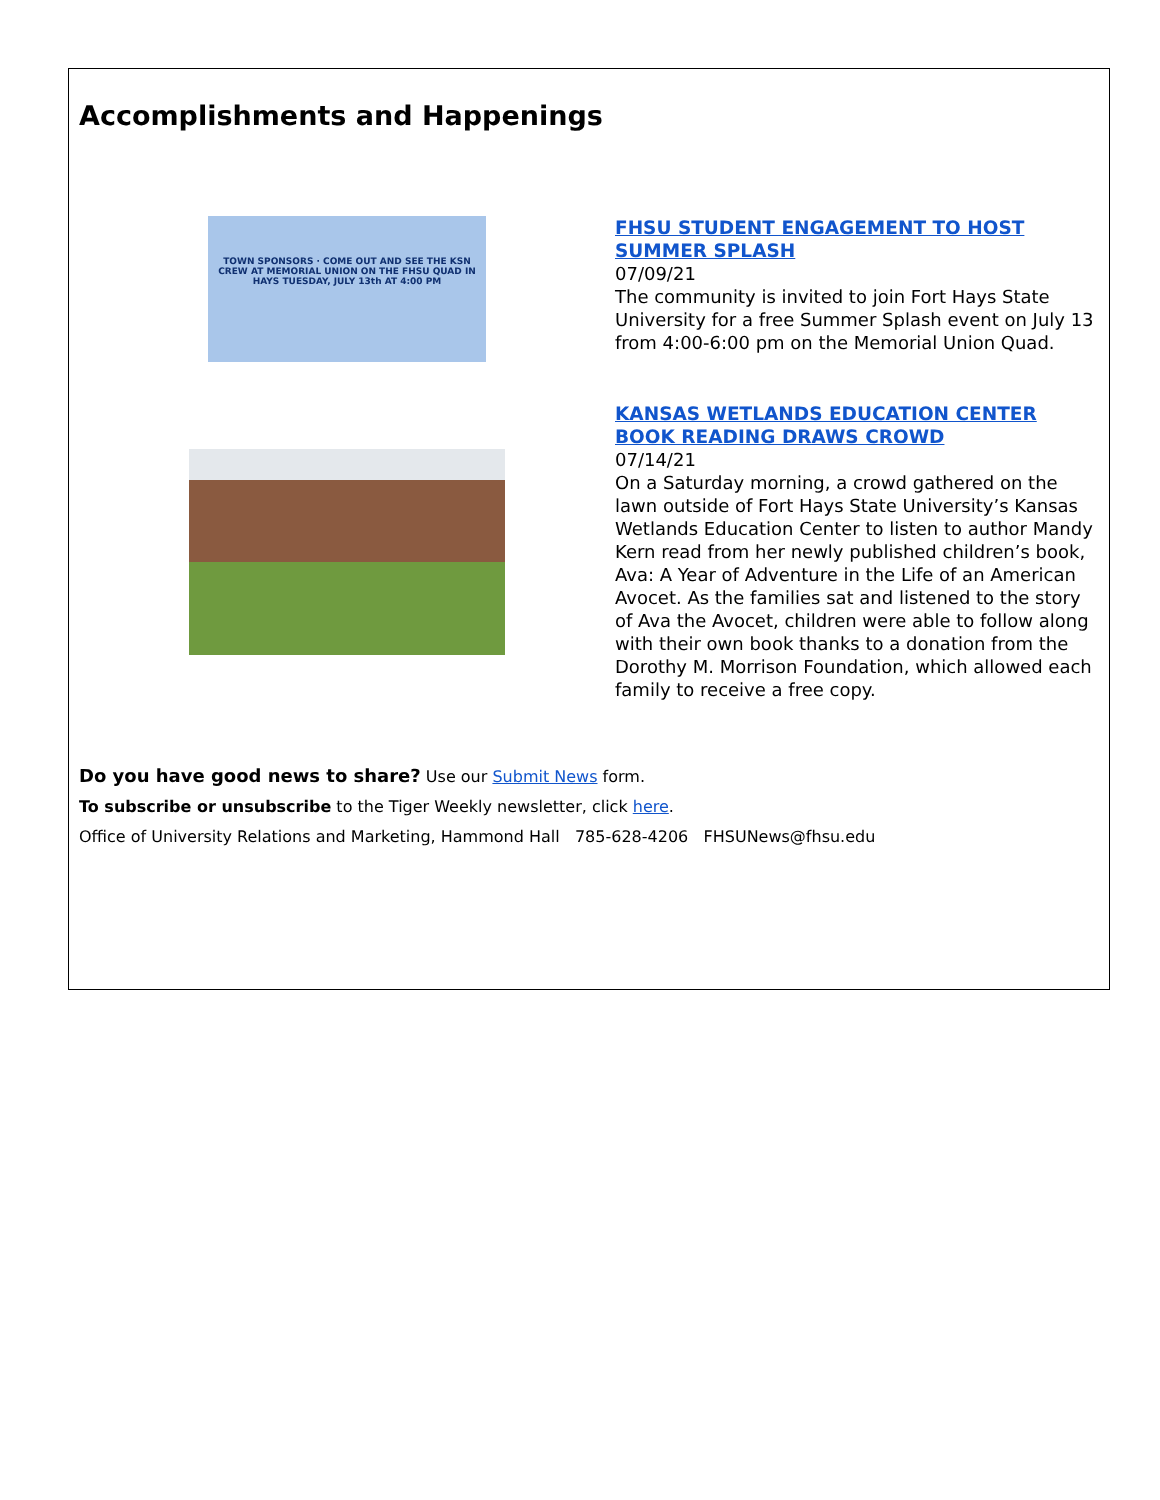Accomplishments and Happenings
TOWN SPONSORS · COME OUT AND SEE THE KSN CREW AT MEMORIAL UNION ON THE FHSU QUAD IN HAYS TUESDAY, JULY 13th AT 4:00 PM
FHSU STUDENT ENGAGEMENT TO HOST SUMMER SPLASH
07/09/21
The community is invited to join Fort Hays State University for a free Summer Splash event on July 13 from 4:00-6:00 pm on the Memorial Union Quad.
KANSAS WETLANDS EDUCATION CENTER BOOK READING DRAWS CROWD
07/14/21
On a Saturday morning, a crowd gathered on the lawn outside of Fort Hays State University’s Kansas Wetlands Education Center to listen to author Mandy Kern read from her newly published children’s book, Ava: A Year of Adventure in the Life of an American Avocet. As the families sat and listened to the story of Ava the Avocet, children were able to follow along with their own book thanks to a donation from the Dorothy M. Morrison Foundation, which allowed each family to receive a free copy.
Do you have good news to share? Use our Submit News form.
To subscribe or unsubscribe to the Tiger Weekly newsletter, click here.
Office of University Relations and Marketing, Hammond Hall 785-628-4206 FHSUNews@fhsu.edu